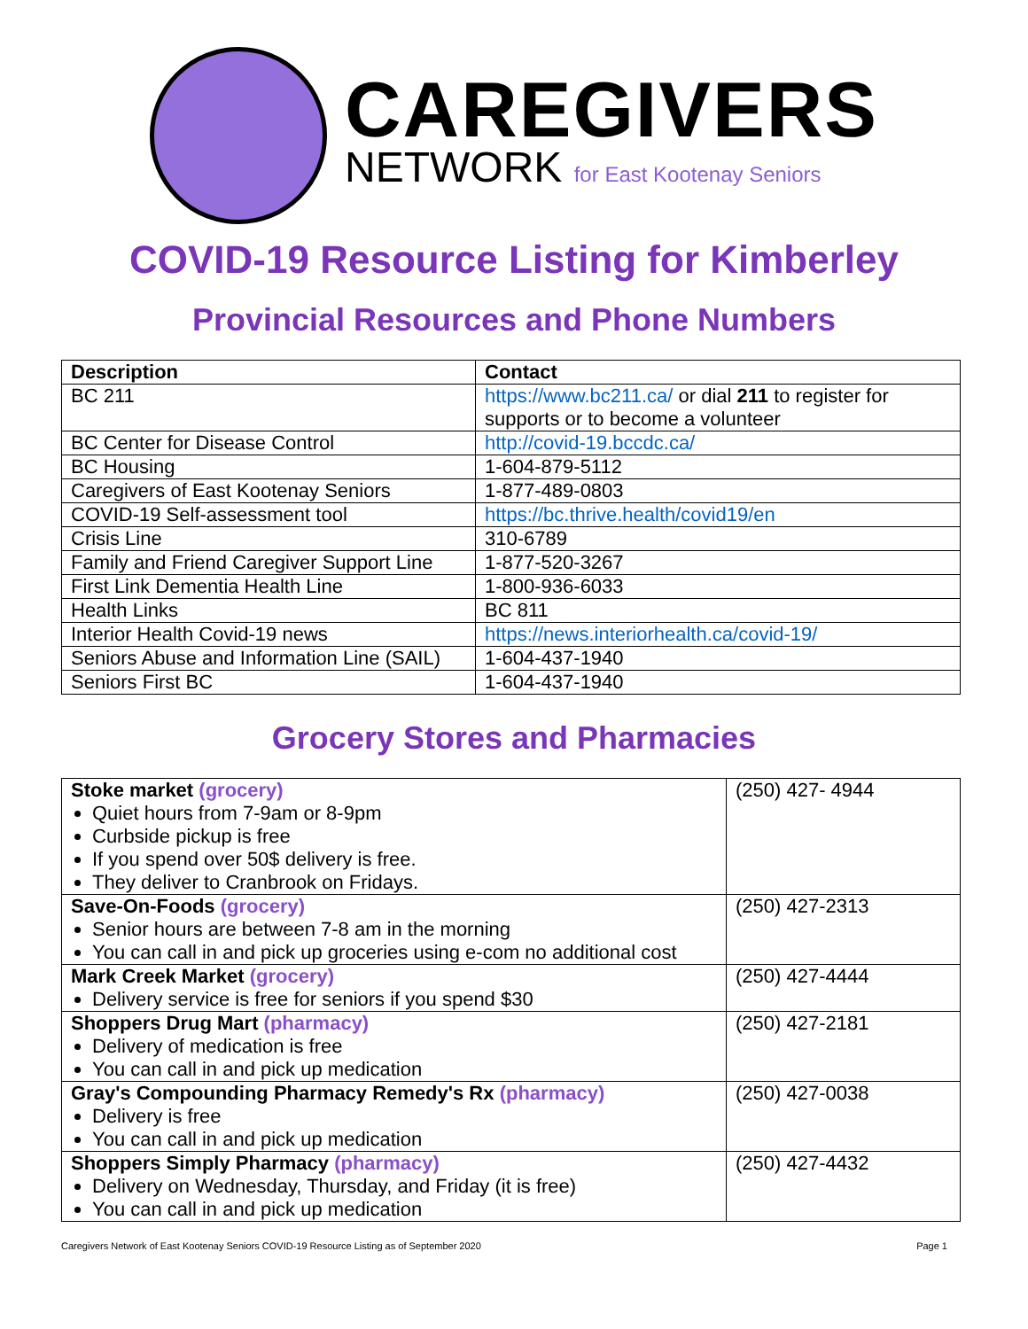CAREGIVERS
NETWORK for East Kootenay Seniors
COVID-19 Resource Listing for Kimberley
Provincial Resources and Phone Numbers
| Description | Contact |
| --- | --- |
| BC 211 | https://www.bc211.ca/ or dial 211 to register for supports or to become a volunteer |
| BC Center for Disease Control | http://covid-19.bccdc.ca/ |
| BC Housing | 1-604-879-5112 |
| Caregivers of East Kootenay Seniors | 1-877-489-0803 |
| COVID-19 Self-assessment tool | https://bc.thrive.health/covid19/en |
| Crisis Line | 310-6789 |
| Family and Friend Caregiver Support Line | 1-877-520-3267 |
| First Link Dementia Health Line | 1-800-936-6033 |
| Health Links | BC 811 |
| Interior Health Covid-19 news | https://news.interiorhealth.ca/covid-19/ |
| Seniors Abuse and Information Line (SAIL) | 1-604-437-1940 |
| Seniors First BC | 1-604-437-1940 |
Grocery Stores and Pharmacies
| Stoke market (grocery) Quiet hours from 7-9am or 8-9pm Curbside pickup is free If you spend over 50$ delivery is free. They deliver to Cranbrook on Fridays. | (250) 427- 4944 |
| Save-On-Foods (grocery) Senior hours are between 7-8 am in the morning You can call in and pick up groceries using e-com no additional cost | (250) 427-2313 |
| Mark Creek Market (grocery) Delivery service is free for seniors if you spend $30 | (250) 427-4444 |
| Shoppers Drug Mart (pharmacy) Delivery of medication is free You can call in and pick up medication | (250) 427-2181 |
| Gray's Compounding Pharmacy Remedy's Rx (pharmacy) Delivery is free You can call in and pick up medication | (250) 427-0038 |
| Shoppers Simply Pharmacy (pharmacy) Delivery on Wednesday, Thursday, and Friday (it is free) You can call in and pick up medication | (250) 427-4432 |
Caregivers Network of East Kootenay Seniors COVID-19 Resource Listing as of September 2020 Page 1